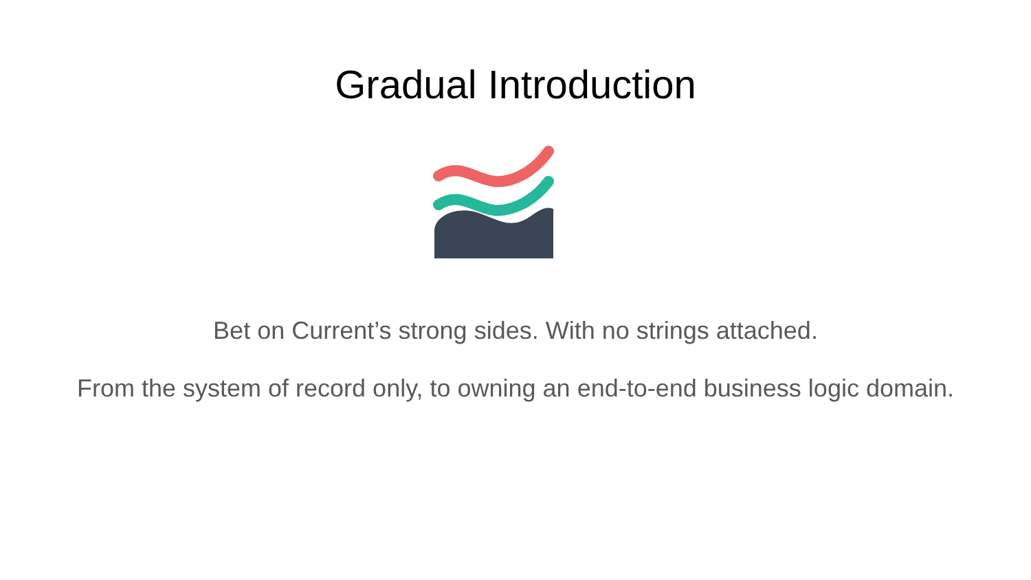Gradual Introduction
Bet on Current’s strong sides. With no strings attached.
From the system of record only, to owning an end-to-end business logic domain.